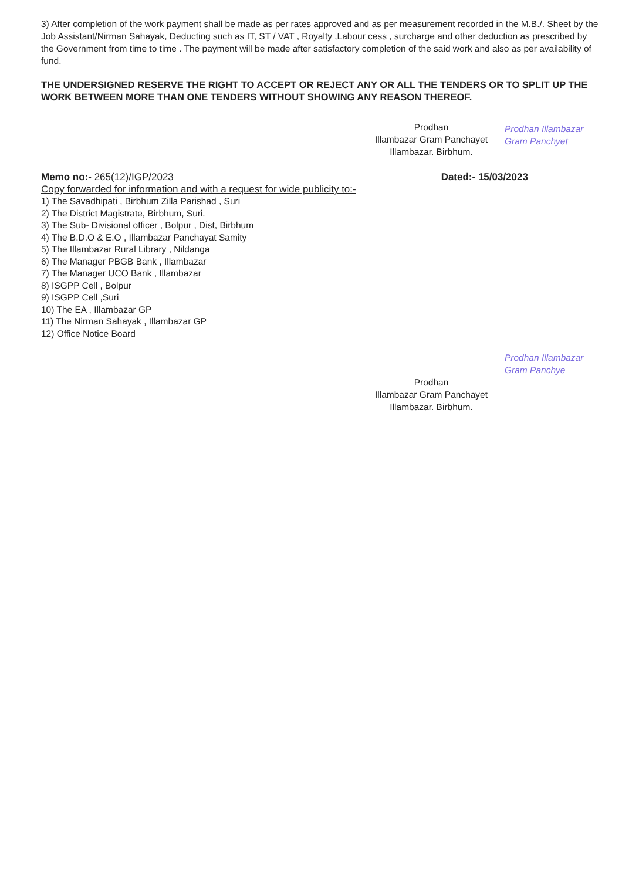3) After completion of the work payment shall be made as per rates approved and as per measurement recorded in the M.B./. Sheet by the Job Assistant/Nirman Sahayak, Deducting such as IT, ST / VAT , Royalty ,Labour cess , surcharge and other deduction as prescribed by the Government from time to time . The payment will be made after satisfactory completion of the said work and also as per availability of fund.
THE UNDERSIGNED RESERVE THE RIGHT TO ACCEPT OR REJECT ANY OR ALL THE TENDERS OR TO SPLIT UP THE WORK BETWEEN MORE THAN ONE TENDERS WITHOUT SHOWING ANY REASON THEREOF.
Prodhan
Illambazar Gram Panchayet
Illambazar. Birbhum.
Prodhan Illambazar Gram Panchyet
Memo no:- 265(12)/IGP/2023 Dated:- 15/03/2023
Copy forwarded for information and with a request for wide publicity to:-
1) The Savadhipati , Birbhum Zilla Parishad , Suri
2) The District Magistrate, Birbhum, Suri.
3) The Sub- Divisional officer , Bolpur , Dist, Birbhum
4) The B.D.O & E.O , Illambazar Panchayat Samity
5) The Illambazar Rural Library , Nildanga
6) The Manager PBGB Bank , Illambazar
7) The Manager UCO Bank , Illambazar
8) ISGPP Cell , Bolpur
9) ISGPP Cell ,Suri
10) The EA , Illambazar GP
11) The Nirman Sahayak , Illambazar GP
12) Office Notice Board
Prodhan Illambazar Gram Panchye
Prodhan
Illambazar Gram Panchayet
Illambazar. Birbhum.